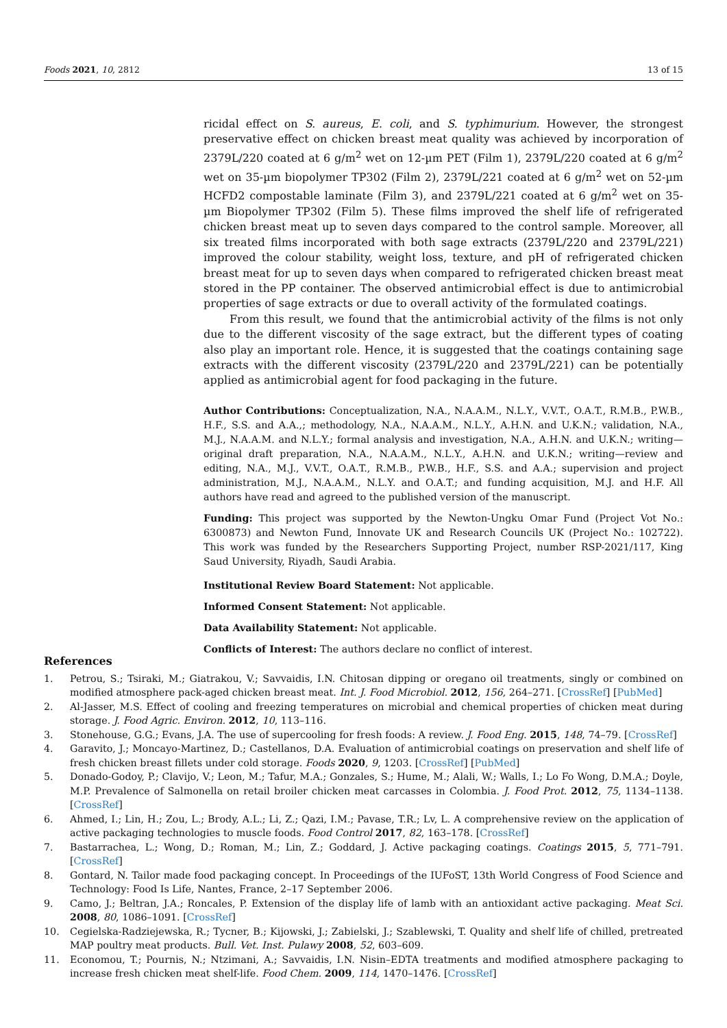Foods 2021, 10, 2812 13 of 15
ricidal effect on S. aureus, E. coli, and S. typhimurium. However, the strongest preservative effect on chicken breast meat quality was achieved by incorporation of 2379L/220 coated at 6 g/m<sup>2</sup> wet on 12-µm PET (Film 1), 2379L/220 coated at 6 g/m<sup>2</sup> wet on 35-µm biopolymer TP302 (Film 2), 2379L/221 coated at 6 g/m<sup>2</sup> wet on 52-µm HCFD2 compostable laminate (Film 3), and 2379L/221 coated at 6 g/m<sup>2</sup> wet on 35-µm Biopolymer TP302 (Film 5). These films improved the shelf life of refrigerated chicken breast meat up to seven days compared to the control sample. Moreover, all six treated films incorporated with both sage extracts (2379L/220 and 2379L/221) improved the colour stability, weight loss, texture, and pH of refrigerated chicken breast meat for up to seven days when compared to refrigerated chicken breast meat stored in the PP container. The observed antimicrobial effect is due to antimicrobial properties of sage extracts or due to overall activity of the formulated coatings.
From this result, we found that the antimicrobial activity of the films is not only due to the different viscosity of the sage extract, but the different types of coating also play an important role. Hence, it is suggested that the coatings containing sage extracts with the different viscosity (2379L/220 and 2379L/221) can be potentially applied as antimicrobial agent for food packaging in the future.
Author Contributions: Conceptualization, N.A., N.A.A.M., N.L.Y., V.V.T., O.A.T., R.M.B., P.W.B., H.F., S.S. and A.A.,; methodology, N.A., N.A.A.M., N.L.Y., A.H.N. and U.K.N.; validation, N.A., M.J., N.A.A.M. and N.L.Y.; formal analysis and investigation, N.A., A.H.N. and U.K.N.; writing—original draft preparation, N.A., N.A.A.M., N.L.Y., A.H.N. and U.K.N.; writing—review and editing, N.A., M.J., V.V.T., O.A.T., R.M.B., P.W.B., H.F., S.S. and A.A.; supervision and project administration, M.J., N.A.A.M., N.L.Y. and O.A.T.; and funding acquisition, M.J. and H.F. All authors have read and agreed to the published version of the manuscript.
Funding: This project was supported by the Newton-Ungku Omar Fund (Project Vot No.: 6300873) and Newton Fund, Innovate UK and Research Councils UK (Project No.: 102722). This work was funded by the Researchers Supporting Project, number RSP-2021/117, King Saud University, Riyadh, Saudi Arabia.
Institutional Review Board Statement: Not applicable.
Informed Consent Statement: Not applicable.
Data Availability Statement: Not applicable.
Conflicts of Interest: The authors declare no conflict of interest.
References
1. Petrou, S.; Tsiraki, M.; Giatrakou, V.; Savvaidis, I.N. Chitosan dipping or oregano oil treatments, singly or combined on modified atmosphere pack-aged chicken breast meat. Int. J. Food Microbiol. 2012, 156, 264–271. [CrossRef] [PubMed]
2. Al-Jasser, M.S. Effect of cooling and freezing temperatures on microbial and chemical properties of chicken meat during storage. J. Food Agric. Environ. 2012, 10, 113–116.
3. Stonehouse, G.G.; Evans, J.A. The use of supercooling for fresh foods: A review. J. Food Eng. 2015, 148, 74–79. [CrossRef]
4. Garavito, J.; Moncayo-Martinez, D.; Castellanos, D.A. Evaluation of antimicrobial coatings on preservation and shelf life of fresh chicken breast fillets under cold storage. Foods 2020, 9, 1203. [CrossRef] [PubMed]
5. Donado-Godoy, P.; Clavijo, V.; Leon, M.; Tafur, M.A.; Gonzales, S.; Hume, M.; Alali, W.; Walls, I.; Lo Fo Wong, D.M.A.; Doyle, M.P. Prevalence of Salmonella on retail broiler chicken meat carcasses in Colombia. J. Food Prot. 2012, 75, 1134–1138. [CrossRef]
6. Ahmed, I.; Lin, H.; Zou, L.; Brody, A.L.; Li, Z.; Qazi, I.M.; Pavase, T.R.; Lv, L. A comprehensive review on the application of active packaging technologies to muscle foods. Food Control 2017, 82, 163–178. [CrossRef]
7. Bastarrachea, L.; Wong, D.; Roman, M.; Lin, Z.; Goddard, J. Active packaging coatings. Coatings 2015, 5, 771–791. [CrossRef]
8. Gontard, N. Tailor made food packaging concept. In Proceedings of the IUFoST, 13th World Congress of Food Science and Technology: Food Is Life, Nantes, France, 2–17 September 2006.
9. Camo, J.; Beltran, J.A.; Roncales, P. Extension of the display life of lamb with an antioxidant active packaging. Meat Sci. 2008, 80, 1086–1091. [CrossRef]
10. Cegielska-Radziejewska, R.; Tycner, B.; Kijowski, J.; Zabielski, J.; Szablewski, T. Quality and shelf life of chilled, pretreated MAP poultry meat products. Bull. Vet. Inst. Pulawy 2008, 52, 603–609.
11. Economou, T.; Pournis, N.; Ntzimani, A.; Savvaidis, I.N. Nisin–EDTA treatments and modified atmosphere packaging to increase fresh chicken meat shelf-life. Food Chem. 2009, 114, 1470–1476. [CrossRef]